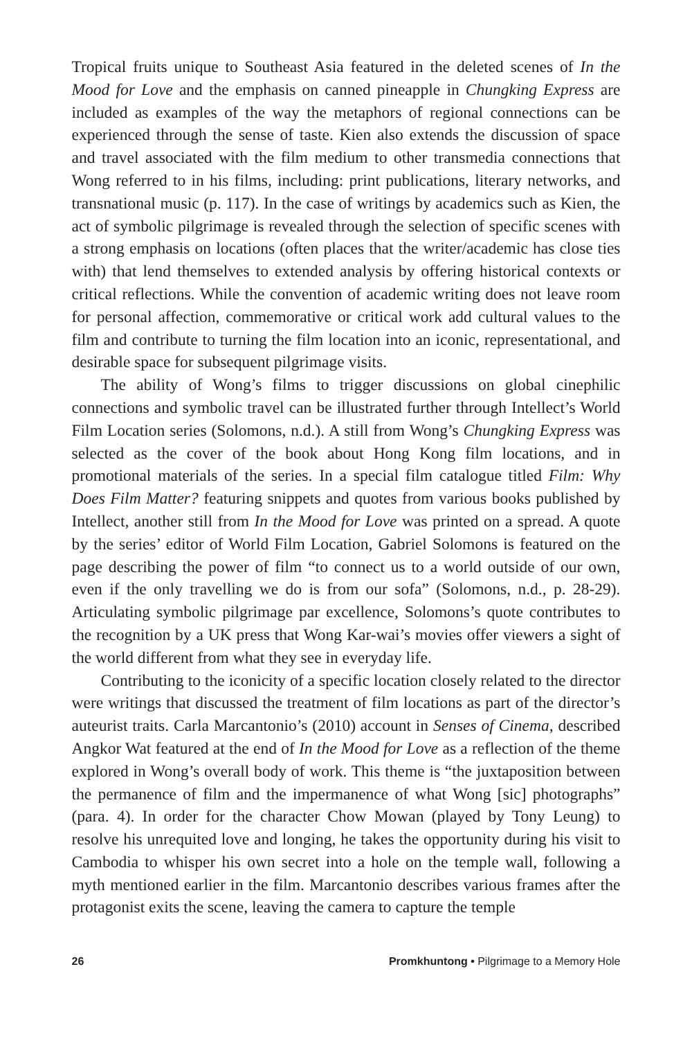Tropical fruits unique to Southeast Asia featured in the deleted scenes of In the Mood for Love and the emphasis on canned pineapple in Chungking Express are included as examples of the way the metaphors of regional connections can be experienced through the sense of taste. Kien also extends the discussion of space and travel associated with the film medium to other transmedia connections that Wong referred to in his films, including: print publications, literary networks, and transnational music (p. 117). In the case of writings by academics such as Kien, the act of symbolic pilgrimage is revealed through the selection of specific scenes with a strong emphasis on locations (often places that the writer/academic has close ties with) that lend themselves to extended analysis by offering historical contexts or critical reflections. While the convention of academic writing does not leave room for personal affection, commemorative or critical work add cultural values to the film and contribute to turning the film location into an iconic, representational, and desirable space for subsequent pilgrimage visits.
The ability of Wong’s films to trigger discussions on global cinephilic connections and symbolic travel can be illustrated further through Intellect’s World Film Location series (Solomons, n.d.). A still from Wong’s Chungking Express was selected as the cover of the book about Hong Kong film locations, and in promotional materials of the series. In a special film catalogue titled Film: Why Does Film Matter? featuring snippets and quotes from various books published by Intellect, another still from In the Mood for Love was printed on a spread. A quote by the series’ editor of World Film Location, Gabriel Solomons is featured on the page describing the power of film “to connect us to a world outside of our own, even if the only travelling we do is from our sofa” (Solomons, n.d., p. 28-29). Articulating symbolic pilgrimage par excellence, Solomons’s quote contributes to the recognition by a UK press that Wong Kar-wai’s movies offer viewers a sight of the world different from what they see in everyday life.
Contributing to the iconicity of a specific location closely related to the director were writings that discussed the treatment of film locations as part of the director’s auteurist traits. Carla Marcantonio’s (2010) account in Senses of Cinema, described Angkor Wat featured at the end of In the Mood for Love as a reflection of the theme explored in Wong’s overall body of work. This theme is “the juxtaposition between the permanence of film and the impermanence of what Wong [sic] photographs” (para. 4). In order for the character Chow Mowan (played by Tony Leung) to resolve his unrequited love and longing, he takes the opportunity during his visit to Cambodia to whisper his own secret into a hole on the temple wall, following a myth mentioned earlier in the film. Marcantonio describes various frames after the protagonist exits the scene, leaving the camera to capture the temple
26 Promkhuntong • Pilgrimage to a Memory Hole